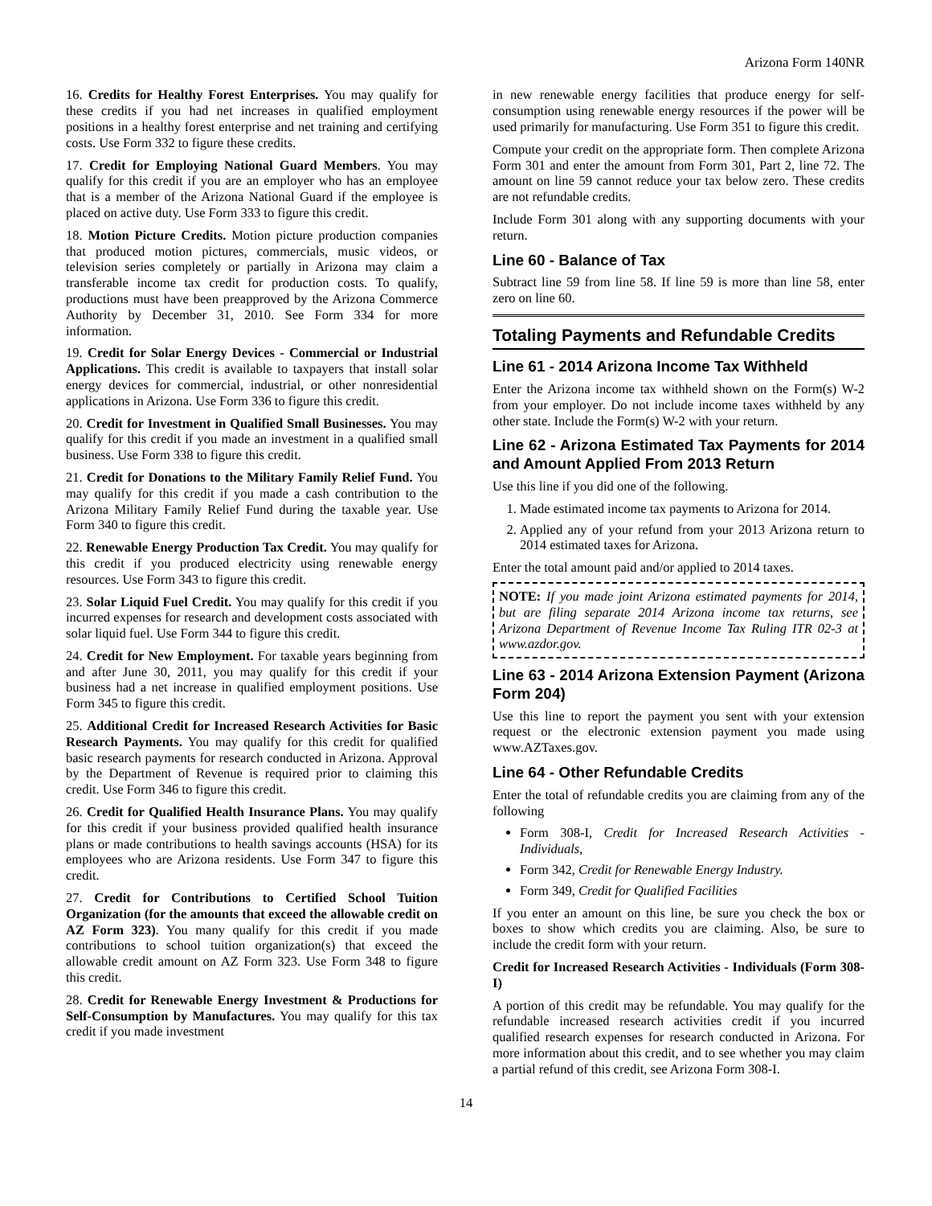Arizona Form 140NR
16. Credits for Healthy Forest Enterprises. You may qualify for these credits if you had net increases in qualified employment positions in a healthy forest enterprise and net training and certifying costs. Use Form 332 to figure these credits.
17. Credit for Employing National Guard Members. You may qualify for this credit if you are an employer who has an employee that is a member of the Arizona National Guard if the employee is placed on active duty. Use Form 333 to figure this credit.
18. Motion Picture Credits. Motion picture production companies that produced motion pictures, commercials, music videos, or television series completely or partially in Arizona may claim a transferable income tax credit for production costs. To qualify, productions must have been preapproved by the Arizona Commerce Authority by December 31, 2010. See Form 334 for more information.
19. Credit for Solar Energy Devices - Commercial or Industrial Applications. This credit is available to taxpayers that install solar energy devices for commercial, industrial, or other nonresidential applications in Arizona. Use Form 336 to figure this credit.
20. Credit for Investment in Qualified Small Businesses. You may qualify for this credit if you made an investment in a qualified small business. Use Form 338 to figure this credit.
21. Credit for Donations to the Military Family Relief Fund. You may qualify for this credit if you made a cash contribution to the Arizona Military Family Relief Fund during the taxable year. Use Form 340 to figure this credit.
22. Renewable Energy Production Tax Credit. You may qualify for this credit if you produced electricity using renewable energy resources. Use Form 343 to figure this credit.
23. Solar Liquid Fuel Credit. You may qualify for this credit if you incurred expenses for research and development costs associated with solar liquid fuel. Use Form 344 to figure this credit.
24. Credit for New Employment. For taxable years beginning from and after June 30, 2011, you may qualify for this credit if your business had a net increase in qualified employment positions. Use Form 345 to figure this credit.
25. Additional Credit for Increased Research Activities for Basic Research Payments. You may qualify for this credit for qualified basic research payments for research conducted in Arizona. Approval by the Department of Revenue is required prior to claiming this credit. Use Form 346 to figure this credit.
26. Credit for Qualified Health Insurance Plans. You may qualify for this credit if your business provided qualified health insurance plans or made contributions to health savings accounts (HSA) for its employees who are Arizona residents. Use Form 347 to figure this credit.
27. Credit for Contributions to Certified School Tuition Organization (for the amounts that exceed the allowable credit on AZ Form 323). You many qualify for this credit if you made contributions to school tuition organization(s) that exceed the allowable credit amount on AZ Form 323. Use Form 348 to figure this credit.
28. Credit for Renewable Energy Investment & Productions for Self-Consumption by Manufactures. You may qualify for this tax credit if you made investment
in new renewable energy facilities that produce energy for self-consumption using renewable energy resources if the power will be used primarily for manufacturing. Use Form 351 to figure this credit.
Compute your credit on the appropriate form. Then complete Arizona Form 301 and enter the amount from Form 301, Part 2, line 72. The amount on line 59 cannot reduce your tax below zero. These credits are not refundable credits.
Include Form 301 along with any supporting documents with your return.
Line 60 - Balance of Tax
Subtract line 59 from line 58. If line 59 is more than line 58, enter zero on line 60.
Totaling Payments and Refundable Credits
Line 61 - 2014 Arizona Income Tax Withheld
Enter the Arizona income tax withheld shown on the Form(s) W-2 from your employer. Do not include income taxes withheld by any other state. Include the Form(s) W-2 with your return.
Line 62 - Arizona Estimated Tax Payments for 2014 and Amount Applied From 2013 Return
Use this line if you did one of the following.
1. Made estimated income tax payments to Arizona for 2014.
2. Applied any of your refund from your 2013 Arizona return to 2014 estimated taxes for Arizona.
Enter the total amount paid and/or applied to 2014 taxes.
NOTE: If you made joint Arizona estimated payments for 2014, but are filing separate 2014 Arizona income tax returns, see Arizona Department of Revenue Income Tax Ruling ITR 02-3 at www.azdor.gov.
Line 63 - 2014 Arizona Extension Payment (Arizona Form 204)
Use this line to report the payment you sent with your extension request or the electronic extension payment you made using www.AZTaxes.gov.
Line 64 - Other Refundable Credits
Enter the total of refundable credits you are claiming from any of the following
Form 308-I, Credit for Increased Research Activities - Individuals,
Form 342, Credit for Renewable Energy Industry.
Form 349, Credit for Qualified Facilities
If you enter an amount on this line, be sure you check the box or boxes to show which credits you are claiming. Also, be sure to include the credit form with your return.
Credit for Increased Research Activities - Individuals (Form 308-I)
A portion of this credit may be refundable. You may qualify for the refundable increased research activities credit if you incurred qualified research expenses for research conducted in Arizona. For more information about this credit, and to see whether you may claim a partial refund of this credit, see Arizona Form 308-I.
14